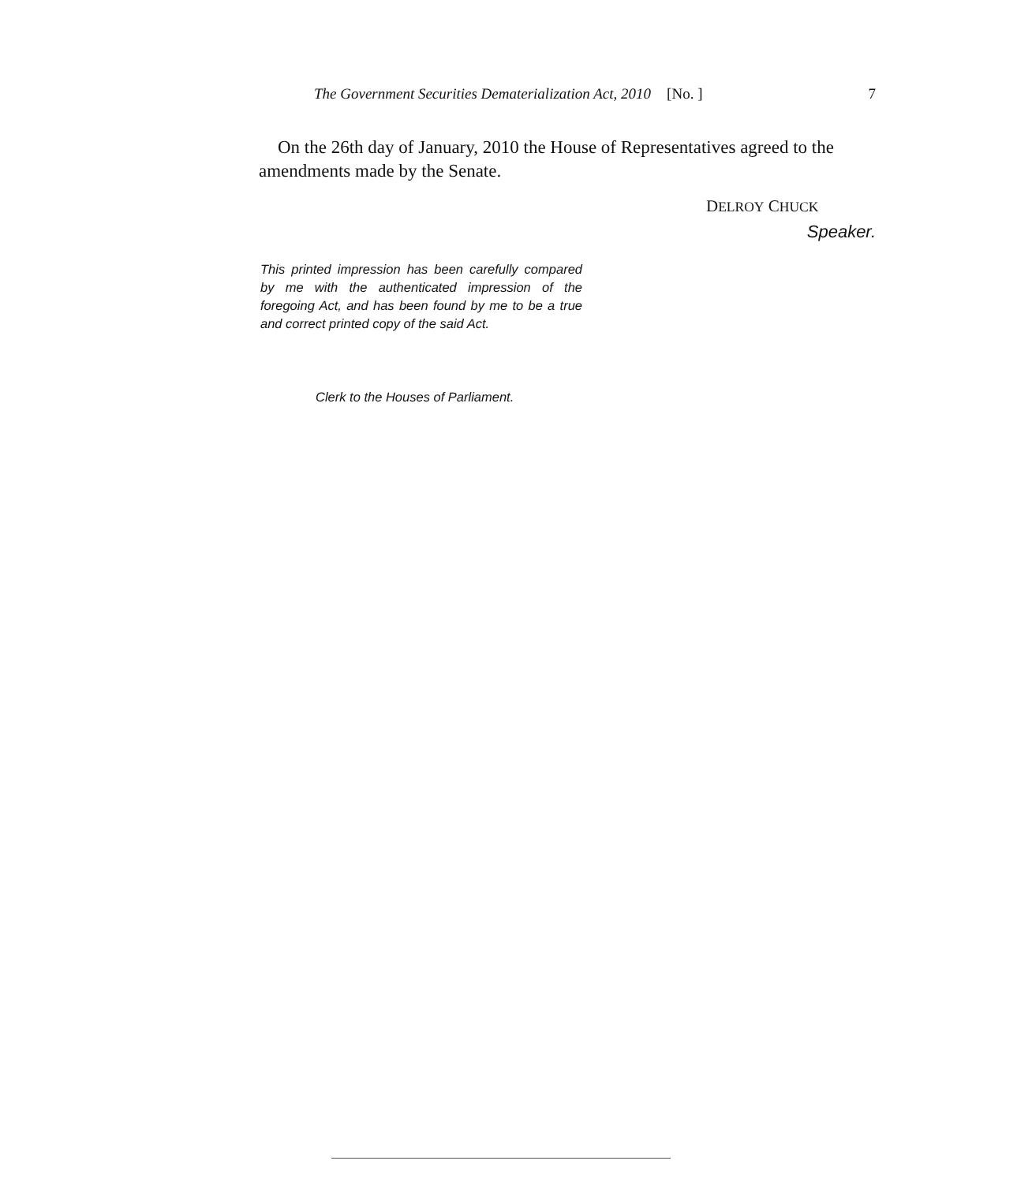The Government Securities Dematerialization Act, 2010 [No. ] 7
On the 26th day of January, 2010 the House of Representatives agreed to the amendments made by the Senate.
DELROY CHUCK
Speaker.
This printed impression has been carefully compared by me with the authenticated impression of the foregoing Act, and has been found by me to be a true and correct printed copy of the said Act.
Clerk to the Houses of Parliament.